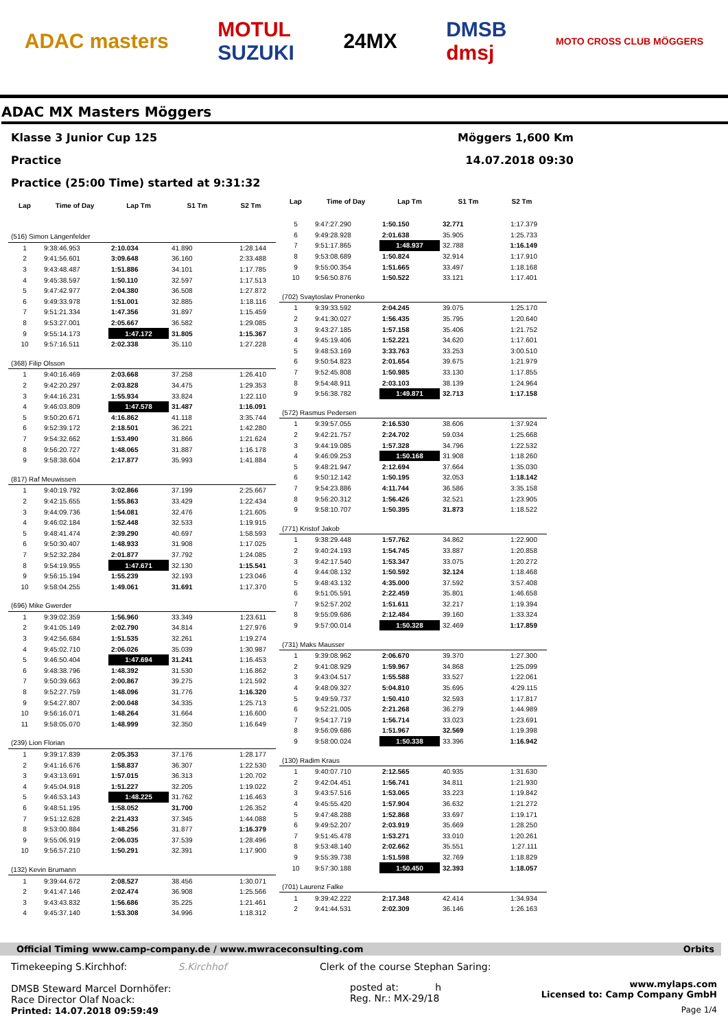ADAC masters
MOTUL
SUZUKI
24MX
DMSB
dmsj
MOTO CROSS CLUB MÖGGERS
ADAC MX Masters Möggers
Klasse 3 Junior Cup 125 Möggers 1,600 Km
Practice 14.07.2018 09:30
Practice (25:00 Time) started at 9:31:32
| Lap | Time of Day | Lap Tm | S1 Tm | S2 Tm |
| --- | --- | --- | --- | --- |
| (516) Simon Längenfelder | | | | |
| 1 | 9:38:46.953 | 2:10.034 | 41.890 | 1:28.144 |
| 2 | 9:41:56.601 | 3:09.648 | 36.160 | 2:33.488 |
| 3 | 9:43:48.487 | 1:51.886 | 34.101 | 1:17.785 |
| 4 | 9:45:38.597 | 1:50.110 | 32.597 | 1:17.513 |
| 5 | 9:47:42.977 | 2:04.380 | 36.508 | 1:27.872 |
| 6 | 9:49:33.978 | 1:51.001 | 32.885 | 1:18.116 |
| 7 | 9:51:21.334 | 1:47.356 | 31.897 | 1:15.459 |
| 8 | 9:53:27.001 | 2:05.667 | 36.582 | 1:29.085 |
| 9 | 9:55:14.173 | 1:47.172 | 31.805 | 1:15.367 |
| 10 | 9:57:16.511 | 2:02.338 | 35.110 | 1:27.228 |
| (368) Filip Olsson | | | | |
| 1 | 9:40:16.469 | 2:03.668 | 37.258 | 1:26.410 |
| 2 | 9:42:20.297 | 2:03.828 | 34.475 | 1:29.353 |
| 3 | 9:44:16.231 | 1:55.934 | 33.824 | 1:22.110 |
| 4 | 9:46:03.809 | 1:47.578 | 31.487 | 1:16.091 |
| 5 | 9:50:20.671 | 4:16.862 | 41.118 | 3:35.744 |
| 6 | 9:52:39.172 | 2:18.501 | 36.221 | 1:42.280 |
| 7 | 9:54:32.662 | 1:53.490 | 31.866 | 1:21.624 |
| 8 | 9:56:20.727 | 1:48.065 | 31.887 | 1:16.178 |
| 9 | 9:58:38.604 | 2:17.877 | 35.993 | 1:41.884 |
| (817) Raf Meuwissen | | | | |
| 1 | 9:40:19.792 | 3:02.866 | 37.199 | 2:25.667 |
| 2 | 9:42:15.655 | 1:55.863 | 33.429 | 1:22.434 |
| 3 | 9:44:09.736 | 1:54.081 | 32.476 | 1:21.605 |
| 4 | 9:46:02.184 | 1:52.448 | 32.533 | 1:19.915 |
| 5 | 9:48:41.474 | 2:39.290 | 40.697 | 1:58.593 |
| 6 | 9:50:30.407 | 1:48.933 | 31.908 | 1:17.025 |
| 7 | 9:52:32.284 | 2:01.877 | 37.792 | 1:24.085 |
| 8 | 9:54:19.955 | 1:47.671 | 32.130 | 1:15.541 |
| 9 | 9:56:15.194 | 1:55.239 | 32.193 | 1:23.046 |
| 10 | 9:58:04.255 | 1:49.061 | 31.691 | 1:17.370 |
| (696) Mike Gwerder | | | | |
| 1 | 9:39:02.359 | 1:56.960 | 33.349 | 1:23.611 |
| 2 | 9:41:05.149 | 2:02.790 | 34.814 | 1:27.976 |
| 3 | 9:42:56.684 | 1:51.535 | 32.261 | 1:19.274 |
| 4 | 9:45:02.710 | 2:06.026 | 35.039 | 1:30.987 |
| 5 | 9:46:50.404 | 1:47.694 | 31.241 | 1:16.453 |
| 6 | 9:48:38.796 | 1:48.392 | 31.530 | 1:16.862 |
| 7 | 9:50:39.663 | 2:00.867 | 39.275 | 1:21.592 |
| 8 | 9:52:27.759 | 1:48.096 | 31.776 | 1:16.320 |
| 9 | 9:54:27.807 | 2:00.048 | 34.335 | 1:25.713 |
| 10 | 9:56:16.071 | 1:48.264 | 31.664 | 1:16.600 |
| 11 | 9:58:05.070 | 1:48.999 | 32.350 | 1:16.649 |
| (239) Lion Florian | | | | |
| 1 | 9:39:17.839 | 2:05.353 | 37.176 | 1:28.177 |
| 2 | 9:41:16.676 | 1:58.837 | 36.307 | 1:22.530 |
| 3 | 9:43:13.691 | 1:57.015 | 36.313 | 1:20.702 |
| 4 | 9:45:04.918 | 1:51.227 | 32.205 | 1:19.022 |
| 5 | 9:46:53.143 | 1:48.225 | 31.762 | 1:16.463 |
| 6 | 9:48:51.195 | 1:58.052 | 31.700 | 1:26.352 |
| 7 | 9:51:12.628 | 2:21.433 | 37.345 | 1:44.088 |
| 8 | 9:53:00.884 | 1:48.256 | 31.877 | 1:16.379 |
| 9 | 9:55:06.919 | 2:06.035 | 37.539 | 1:28.496 |
| 10 | 9:56:57.210 | 1:50.291 | 32.391 | 1:17.900 |
| (132) Kevin Brumann | | | | |
| 1 | 9:39:44.672 | 2:08.527 | 38.456 | 1:30.071 |
| 2 | 9:41:47.146 | 2:02.474 | 36.908 | 1:25.566 |
| 3 | 9:43:43.832 | 1:56.686 | 35.225 | 1:21.461 |
| 4 | 9:45:37.140 | 1:53.308 | 34.996 | 1:18.312 |
| Lap | Time of Day | Lap Tm | S1 Tm | S2 Tm |
| --- | --- | --- | --- | --- |
| 5 | 9:47:27.290 | 1:50.150 | 32.771 | 1:17.379 |
| 6 | 9:49:28.928 | 2:01.638 | 35.905 | 1:25.733 |
| 7 | 9:51:17.865 | 1:48.937 | 32.788 | 1:16.149 |
| 8 | 9:53:08.689 | 1:50.824 | 32.914 | 1:17.910 |
| 9 | 9:55:00.354 | 1:51.665 | 33.497 | 1:18.168 |
| 10 | 9:56:50.876 | 1:50.522 | 33.121 | 1:17.401 |
| (702) Svaytoslav Pronenko | | | | |
| 1 | 9:39:33.592 | 2:04.245 | 39.075 | 1:25.170 |
| 2 | 9:41:30.027 | 1:56.435 | 35.795 | 1:20.640 |
| 3 | 9:43:27.185 | 1:57.158 | 35.406 | 1:21.752 |
| 4 | 9:45:19.406 | 1:52.221 | 34.620 | 1:17.601 |
| 5 | 9:48:53.169 | 3:33.763 | 33.253 | 3:00.510 |
| 6 | 9:50:54.823 | 2:01.654 | 39.675 | 1:21.979 |
| 7 | 9:52:45.808 | 1:50.985 | 33.130 | 1:17.855 |
| 8 | 9:54:48.911 | 2:03.103 | 38.139 | 1:24.964 |
| 9 | 9:56:38.782 | 1:49.871 | 32.713 | 1:17.158 |
| (572) Rasmus Pedersen | | | | |
| 1 | 9:39:57.055 | 2:16.530 | 38.606 | 1:37.924 |
| 2 | 9:42:21.757 | 2:24.702 | 59.034 | 1:25.668 |
| 3 | 9:44:19.085 | 1:57.328 | 34.796 | 1:22.532 |
| 4 | 9:46:09.253 | 1:50.168 | 31.908 | 1:18.260 |
| 5 | 9:48:21.947 | 2:12.694 | 37.664 | 1:35.030 |
| 6 | 9:50:12.142 | 1:50.195 | 32.053 | 1:18.142 |
| 7 | 9:54:23.886 | 4:11.744 | 36.586 | 3:35.158 |
| 8 | 9:56:20.312 | 1:56.426 | 32.521 | 1:23.905 |
| 9 | 9:58:10.707 | 1:50.395 | 31.873 | 1:18.522 |
| (771) Kristof Jakob | | | | |
| 1 | 9:38:29.448 | 1:57.762 | 34.862 | 1:22.900 |
| 2 | 9:40:24.193 | 1:54.745 | 33.887 | 1:20.858 |
| 3 | 9:42:17.540 | 1:53.347 | 33.075 | 1:20.272 |
| 4 | 9:44:08.132 | 1:50.592 | 32.124 | 1:18.468 |
| 5 | 9:48:43.132 | 4:35.000 | 37.592 | 3:57.408 |
| 6 | 9:51:05.591 | 2:22.459 | 35.801 | 1:46.658 |
| 7 | 9:52:57.202 | 1:51.611 | 32.217 | 1:19.394 |
| 8 | 9:55:09.686 | 2:12.484 | 39.160 | 1:33.324 |
| 9 | 9:57:00.014 | 1:50.328 | 32.469 | 1:17.859 |
| (731) Maks Mausser | | | | |
| 1 | 9:39:08.962 | 2:06.670 | 39.370 | 1:27.300 |
| 2 | 9:41:08.929 | 1:59.967 | 34.868 | 1:25.099 |
| 3 | 9:43:04.517 | 1:55.588 | 33.527 | 1:22.061 |
| 4 | 9:48:09.327 | 5:04.810 | 35.695 | 4:29.115 |
| 5 | 9:49:59.737 | 1:50.410 | 32.593 | 1:17.817 |
| 6 | 9:52:21.005 | 2:21.268 | 36.279 | 1:44.989 |
| 7 | 9:54:17.719 | 1:56.714 | 33.023 | 1:23.691 |
| 8 | 9:56:09.686 | 1:51.967 | 32.569 | 1:19.398 |
| 9 | 9:58:00.024 | 1:50.338 | 33.396 | 1:16.942 |
| (130) Radim Kraus | | | | |
| 1 | 9:40:07.710 | 2:12.565 | 40.935 | 1:31.630 |
| 2 | 9:42:04.451 | 1:56.741 | 34.811 | 1:21.930 |
| 3 | 9:43:57.516 | 1:53.065 | 33.223 | 1:19.842 |
| 4 | 9:45:55.420 | 1:57.904 | 36.632 | 1:21.272 |
| 5 | 9:47:48.288 | 1:52.868 | 33.697 | 1:19.171 |
| 6 | 9:49:52.207 | 2:03.919 | 35.669 | 1:28.250 |
| 7 | 9:51:45.478 | 1:53.271 | 33.010 | 1:20.261 |
| 8 | 9:53:48.140 | 2:02.662 | 35.551 | 1:27.111 |
| 9 | 9:55:39.738 | 1:51.598 | 32.769 | 1:18.829 |
| 10 | 9:57:30.188 | 1:50.450 | 32.393 | 1:18.057 |
| (701) Laurenz Falke | | | | |
| 1 | 9:39:42.222 | 2:17.348 | 42.414 | 1:34.934 |
| 2 | 9:41:44.531 | 2:02.309 | 36.146 | 1:26.163 |
Official Timing www.camp-company.de / www.mwraceconsulting.com Orbits
Timekeeping S.Kirchhof: S.Kirchhof
DMSB Steward Marcel Dornhöfer:
Race Director Olaf Noack:
Printed: 14.07.2018 09:59:49
Clerk of the course Stephan Saring:
posted at: h
Reg. Nr.: MX-29/18
www.mylaps.com
Licensed to: Camp Company GmbH
Page 1/4